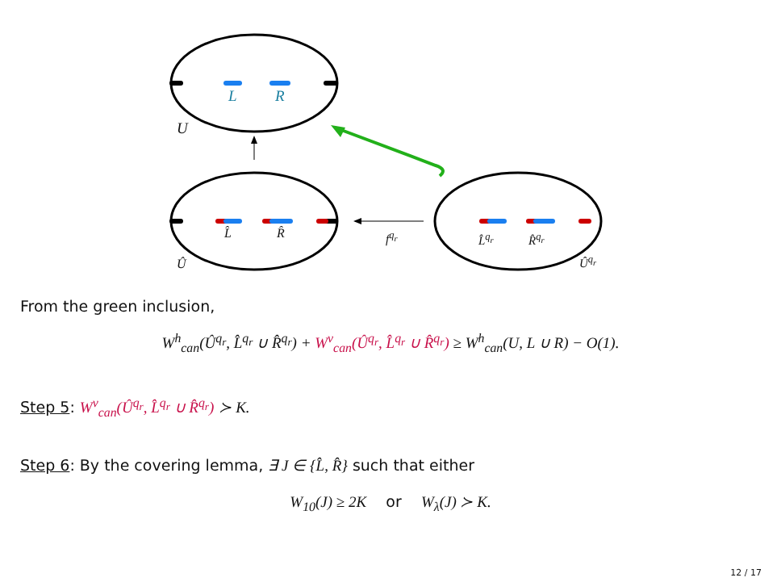L R
U
L̂ R̂
Û
f<sup>q<sub>r</sub></sup> L̂<sup>q<sub>r</sub></sup> R̂<sup>q<sub>r</sub></sup>
Û<sup>q<sub>r</sub></sup>
From the green inclusion,
W<sup>h</sup><sub>can</sub>(Û<sup>q<sub>r</sub></sup>, L̂<sup>q<sub>r</sub></sup> ∪ R̂<sup>q<sub>r</sub></sup>) + W<sup>v</sup><sub>can</sub>(Û<sup>q<sub>r</sub></sup>, L̂<sup>q<sub>r</sub></sup> ∪ R̂<sup>q<sub>r</sub></sup>) ≥ W<sup>h</sup><sub>can</sub>(U, L ∪ R) − O(1).
Step 5: W<sup>v</sup><sub>can</sub>(Û<sup>q<sub>r</sub></sup>, L̂<sup>q<sub>r</sub></sup> ∪ R̂<sup>q<sub>r</sub></sup>) ≻ K.
Step 6: By the covering lemma, ∃ J ∈ {L̂, R̂} such that either
W<sub>10</sub>(J) ≥ 2K or W<sub>λ</sub>(J) ≻ K.
12 / 17